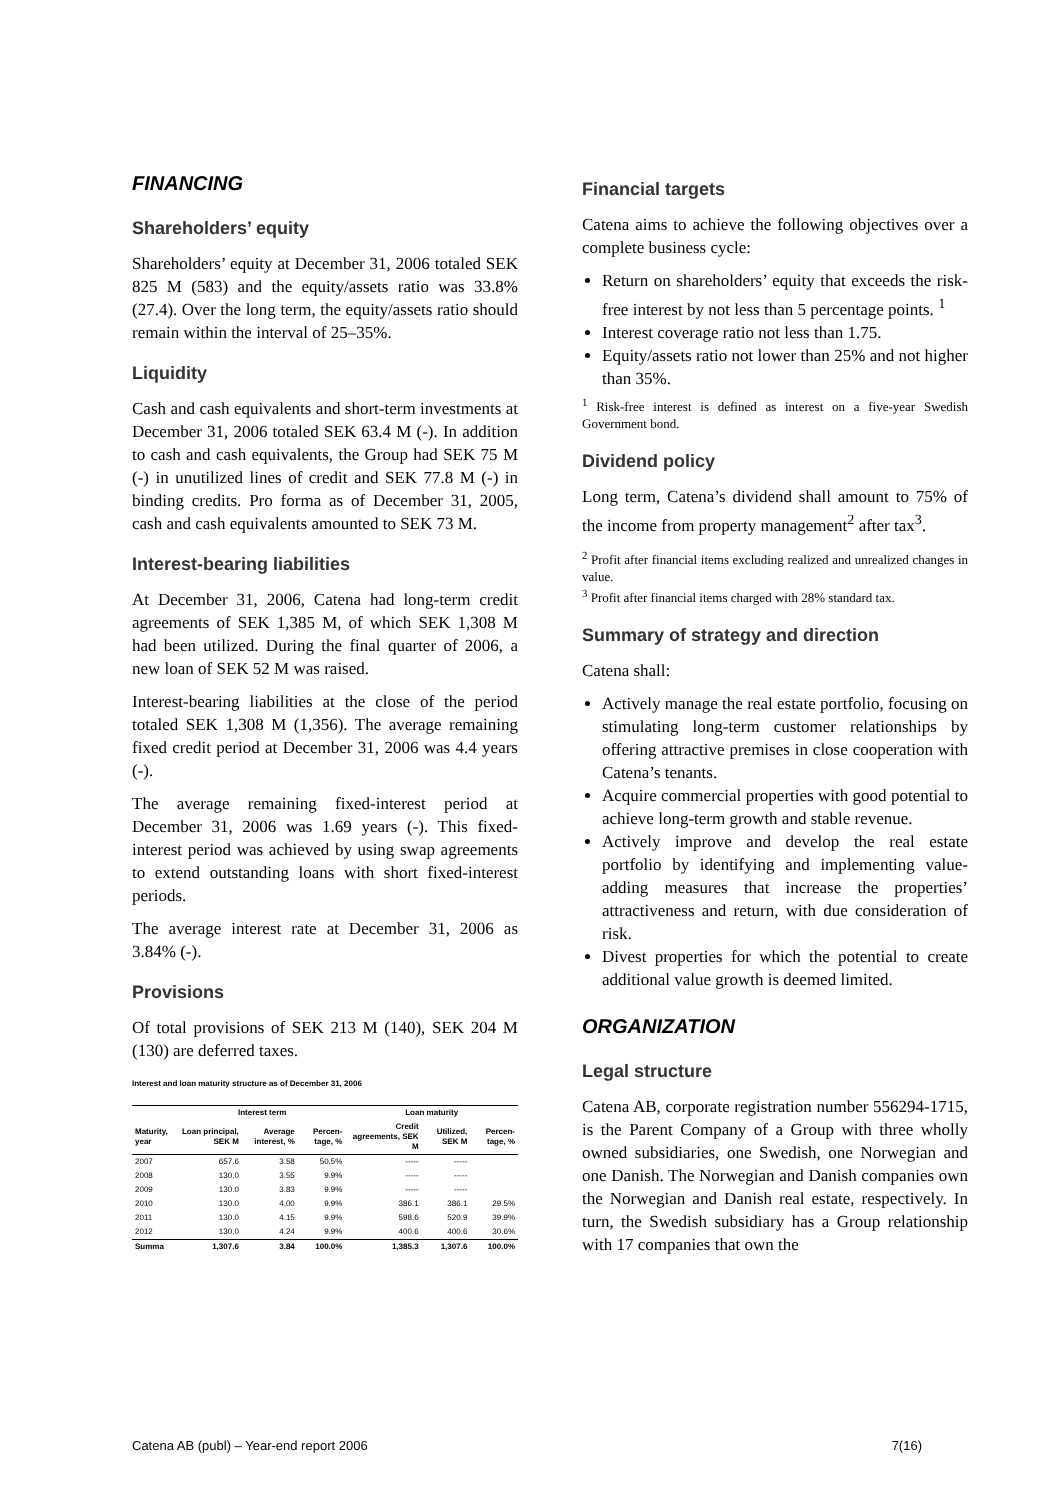FINANCING
Shareholders’ equity
Shareholders’ equity at December 31, 2006 totaled SEK 825 M (583) and the equity/assets ratio was 33.8% (27.4). Over the long term, the equity/assets ratio should remain within the interval of 25–35%.
Liquidity
Cash and cash equivalents and short-term investments at December 31, 2006 totaled SEK 63.4 M (-). In addition to cash and cash equivalents, the Group had SEK 75 M (-) in unutilized lines of credit and SEK 77.8 M (-) in binding credits. Pro forma as of December 31, 2005, cash and cash equivalents amounted to SEK 73 M.
Interest-bearing liabilities
At December 31, 2006, Catena had long-term credit agreements of SEK 1,385 M, of which SEK 1,308 M had been utilized. During the final quarter of 2006, a new loan of SEK 52 M was raised.
Interest-bearing liabilities at the close of the period totaled SEK 1,308 M (1,356). The average remaining fixed credit period at December 31, 2006 was 4.4 years (-).
The average remaining fixed-interest period at December 31, 2006 was 1.69 years (-). This fixed-interest period was achieved by using swap agreements to extend outstanding loans with short fixed-interest periods.
The average interest rate at December 31, 2006 as 3.84% (-).
Provisions
Of total provisions of SEK 213 M (140), SEK 204 M (130) are deferred taxes.
Interest and loan maturity structure as of December 31, 2006
| | Interest term | | | Loan maturity | | |
| --- | --- | --- | --- | --- | --- | --- |
| Maturity, year | Loan principal, SEK M | Average interest, % | Percen-tage, % | Credit agreements, SEK M | Utilized, SEK M | Percen-tage, % |
| 2007 | 657.6 | 3.58 | 50.5% | ----- | ----- | |
| 2008 | 130.0 | 3.55 | 9.9% | ----- | ----- | |
| 2009 | 130.0 | 3.83 | 9.9% | ----- | ----- | |
| 2010 | 130.0 | 4.00 | 9.9% | 386.1 | 386.1 | 29.5% |
| 2011 | 130.0 | 4.15 | 9.9% | 598.6 | 520.9 | 39.9% |
| 2012 | 130.0 | 4.24 | 9.9% | 400.6 | 400.6 | 30.6% |
| Summa | 1,307.6 | 3.84 | 100.0% | 1,385.3 | 1,307.6 | 100.0% |
Financial targets
Catena aims to achieve the following objectives over a complete business cycle:
Return on shareholders’ equity that exceeds the risk-free interest by not less than 5 percentage points. <sup>1</sup>
Interest coverage ratio not less than 1.75.
Equity/assets ratio not lower than 25% and not higher than 35%.
<sup>1</sup> Risk-free interest is defined as interest on a five-year Swedish Government bond.
Dividend policy
Long term, Catena’s dividend shall amount to 75% of the income from property management<sup>2</sup> after tax<sup>3</sup>.
<sup>2</sup> Profit after financial items excluding realized and unrealized changes in value.
<sup>3</sup> Profit after financial items charged with 28% standard tax.
Summary of strategy and direction
Catena shall:
Actively manage the real estate portfolio, focusing on stimulating long-term customer relationships by offering attractive premises in close cooperation with Catena’s tenants.
Acquire commercial properties with good potential to achieve long-term growth and stable revenue.
Actively improve and develop the real estate portfolio by identifying and implementing value-adding measures that increase the properties’ attractiveness and return, with due consideration of risk.
Divest properties for which the potential to create additional value growth is deemed limited.
ORGANIZATION
Legal structure
Catena AB, corporate registration number 556294-1715, is the Parent Company of a Group with three wholly owned subsidiaries, one Swedish, one Norwegian and one Danish. The Norwegian and Danish companies own the Norwegian and Danish real estate, respectively. In turn, the Swedish subsidiary has a Group relationship with 17 companies that own the
Catena AB (publ) – Year-end report 2006 7(16)